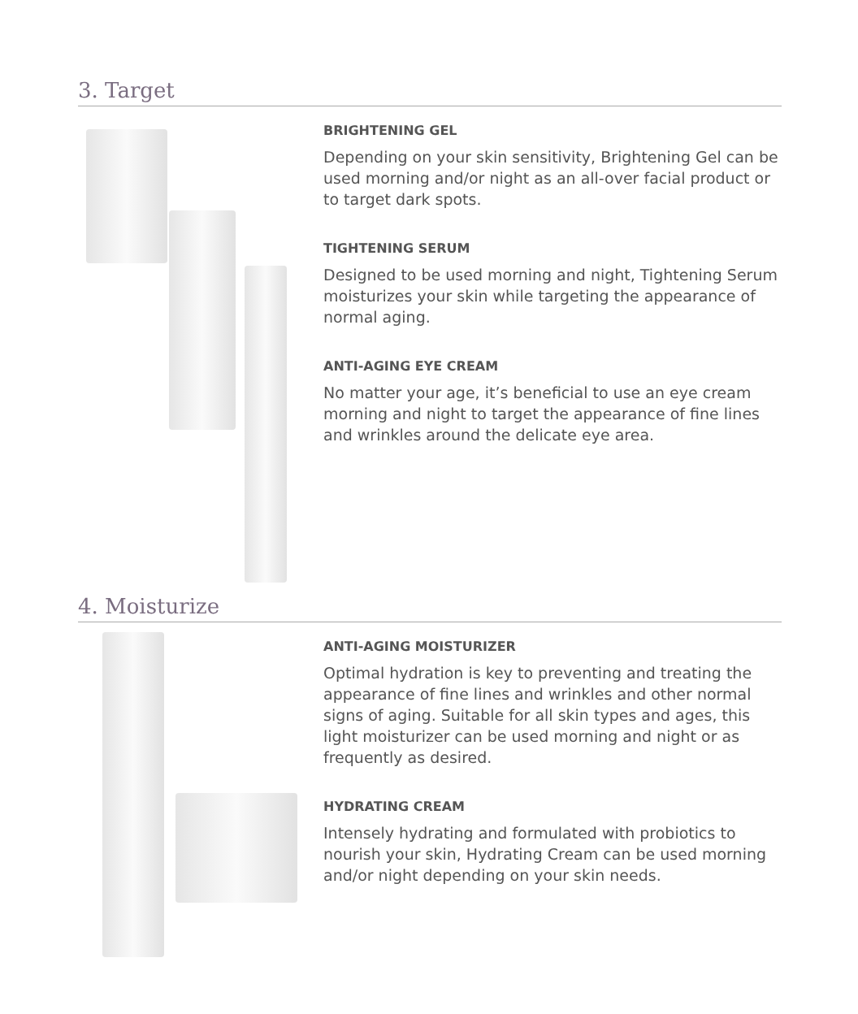3. Target
BRIGHTENING GEL
Depending on your skin sensitivity, Brightening Gel can be used morning and/or night as an all-over facial product or to target dark spots.
TIGHTENING SERUM
Designed to be used morning and night, Tightening Serum moisturizes your skin while targeting the appearance of normal aging.
ANTI-AGING EYE CREAM
No matter your age, it’s beneficial to use an eye cream morning and night to target the appearance of fine lines and wrinkles around the delicate eye area.
4. Moisturize
ANTI-AGING MOISTURIZER
Optimal hydration is key to preventing and treating the appearance of fine lines and wrinkles and other normal signs of aging. Suitable for all skin types and ages, this light moisturizer can be used morning and night or as frequently as desired.
HYDRATING CREAM
Intensely hydrating and formulated with probiotics to nourish your skin, Hydrating Cream can be used morning and/or night depending on your skin needs.